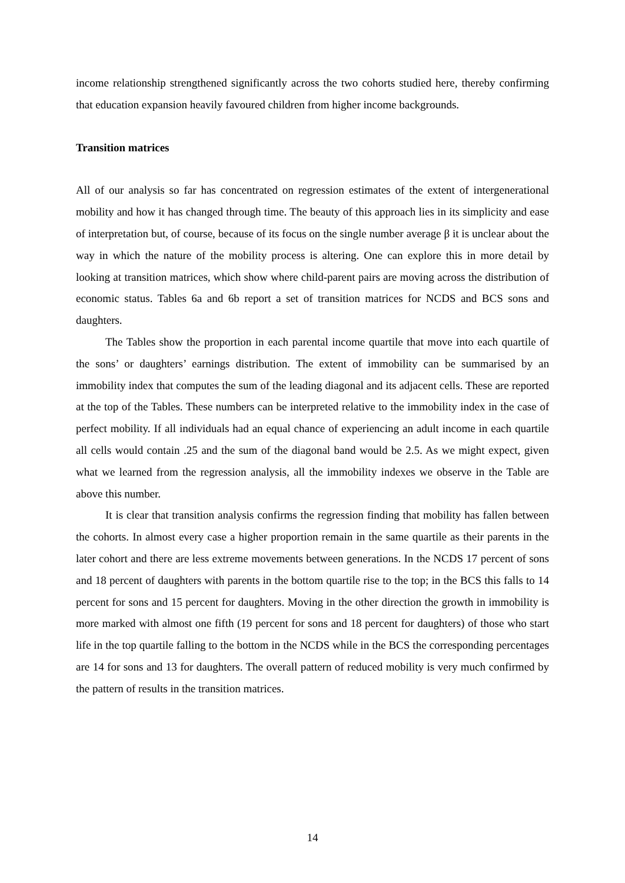income relationship strengthened significantly across the two cohorts studied here, thereby confirming that education expansion heavily favoured children from higher income backgrounds.
Transition matrices
All of our analysis so far has concentrated on regression estimates of the extent of intergenerational mobility and how it has changed through time. The beauty of this approach lies in its simplicity and ease of interpretation but, of course, because of its focus on the single number average β it is unclear about the way in which the nature of the mobility process is altering. One can explore this in more detail by looking at transition matrices, which show where child-parent pairs are moving across the distribution of economic status. Tables 6a and 6b report a set of transition matrices for NCDS and BCS sons and daughters.
The Tables show the proportion in each parental income quartile that move into each quartile of the sons’ or daughters’ earnings distribution. The extent of immobility can be summarised by an immobility index that computes the sum of the leading diagonal and its adjacent cells. These are reported at the top of the Tables. These numbers can be interpreted relative to the immobility index in the case of perfect mobility. If all individuals had an equal chance of experiencing an adult income in each quartile all cells would contain .25 and the sum of the diagonal band would be 2.5. As we might expect, given what we learned from the regression analysis, all the immobility indexes we observe in the Table are above this number.
It is clear that transition analysis confirms the regression finding that mobility has fallen between the cohorts. In almost every case a higher proportion remain in the same quartile as their parents in the later cohort and there are less extreme movements between generations. In the NCDS 17 percent of sons and 18 percent of daughters with parents in the bottom quartile rise to the top; in the BCS this falls to 14 percent for sons and 15 percent for daughters. Moving in the other direction the growth in immobility is more marked with almost one fifth (19 percent for sons and 18 percent for daughters) of those who start life in the top quartile falling to the bottom in the NCDS while in the BCS the corresponding percentages are 14 for sons and 13 for daughters. The overall pattern of reduced mobility is very much confirmed by the pattern of results in the transition matrices.
14